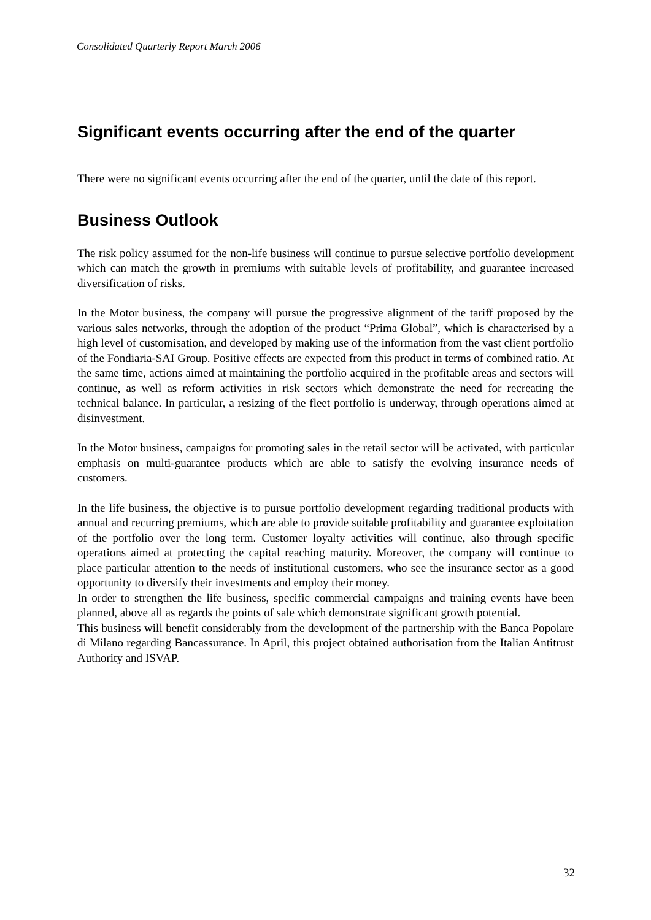Consolidated Quarterly Report March 2006
Significant events occurring after the end of the quarter
There were no significant events occurring after the end of the quarter, until the date of this report.
Business Outlook
The risk policy assumed for the non-life business will continue to pursue selective portfolio development which can match the growth in premiums with suitable levels of profitability, and guarantee increased diversification of risks.
In the Motor business, the company will pursue the progressive alignment of the tariff proposed by the various sales networks, through the adoption of the product “Prima Global”, which is characterised by a high level of customisation, and developed by making use of the information from the vast client portfolio of the Fondiaria-SAI Group. Positive effects are expected from this product in terms of combined ratio. At the same time, actions aimed at maintaining the portfolio acquired in the profitable areas and sectors will continue, as well as reform activities in risk sectors which demonstrate the need for recreating the technical balance. In particular, a resizing of the fleet portfolio is underway, through operations aimed at disinvestment.
In the Motor business, campaigns for promoting sales in the retail sector will be activated, with particular emphasis on multi-guarantee products which are able to satisfy the evolving insurance needs of customers.
In the life business, the objective is to pursue portfolio development regarding traditional products with annual and recurring premiums, which are able to provide suitable profitability and guarantee exploitation of the portfolio over the long term. Customer loyalty activities will continue, also through specific operations aimed at protecting the capital reaching maturity. Moreover, the company will continue to place particular attention to the needs of institutional customers, who see the insurance sector as a good opportunity to diversify their investments and employ their money.
In order to strengthen the life business, specific commercial campaigns and training events have been planned, above all as regards the points of sale which demonstrate significant growth potential.
This business will benefit considerably from the development of the partnership with the Banca Popolare di Milano regarding Bancassurance. In April, this project obtained authorisation from the Italian Antitrust Authority and ISVAP.
32